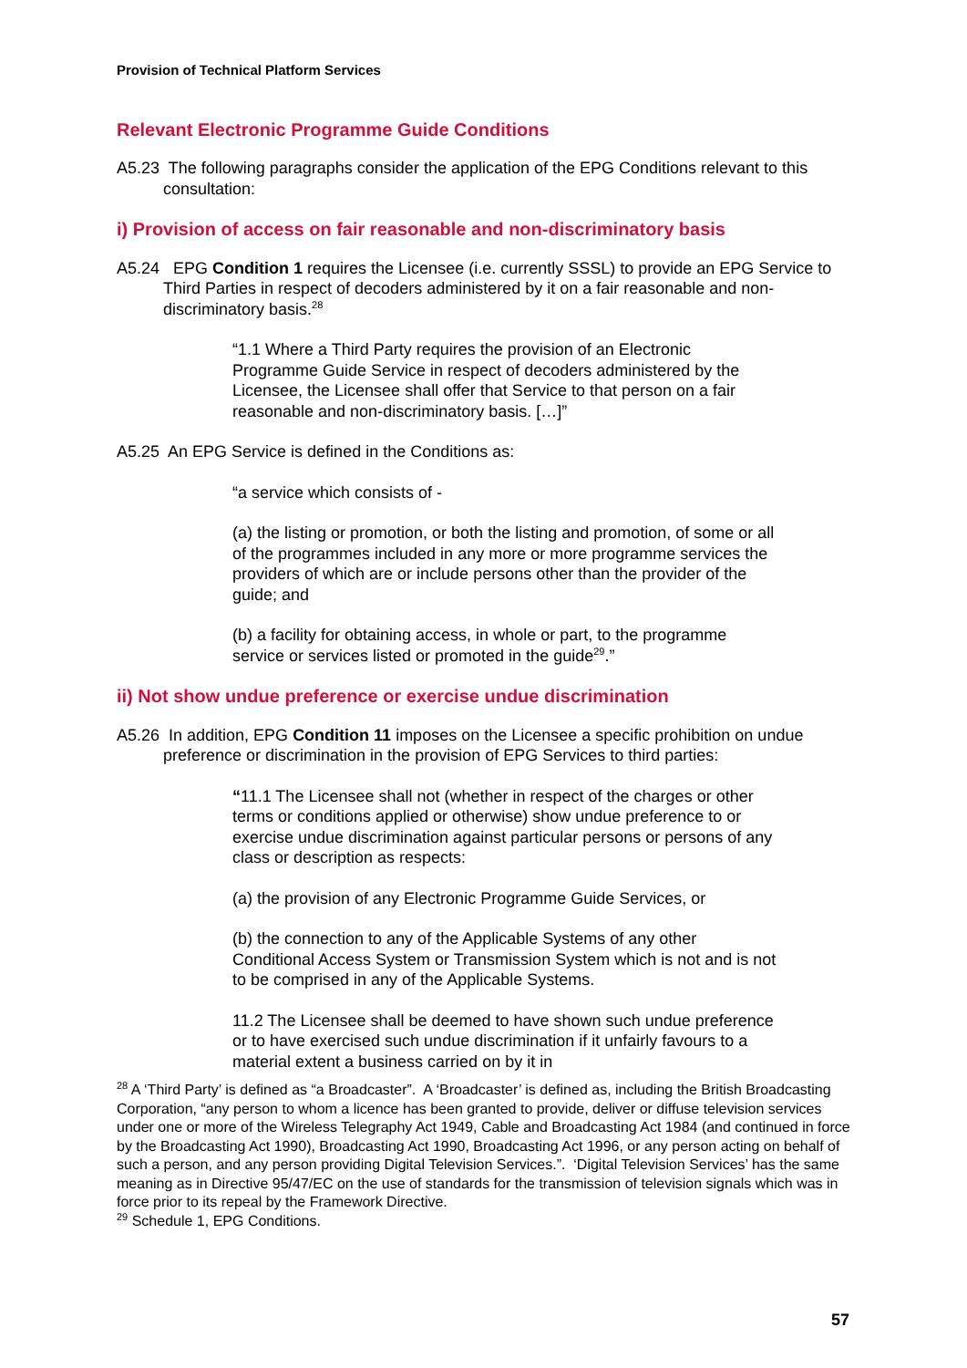Provision of Technical Platform Services
Relevant Electronic Programme Guide Conditions
A5.23 The following paragraphs consider the application of the EPG Conditions relevant to this consultation:
i) Provision of access on fair reasonable and non-discriminatory basis
A5.24 EPG Condition 1 requires the Licensee (i.e. currently SSSL) to provide an EPG Service to Third Parties in respect of decoders administered by it on a fair reasonable and non-discriminatory basis.<sup>28</sup>
“1.1 Where a Third Party requires the provision of an Electronic Programme Guide Service in respect of decoders administered by the Licensee, the Licensee shall offer that Service to that person on a fair reasonable and non-discriminatory basis. […]”
A5.25 An EPG Service is defined in the Conditions as:
“a service which consists of -
(a) the listing or promotion, or both the listing and promotion, of some or all of the programmes included in any more or more programme services the providers of which are or include persons other than the provider of the guide; and
(b) a facility for obtaining access, in whole or part, to the programme service or services listed or promoted in the guide<sup>29</sup>.”
ii) Not show undue preference or exercise undue discrimination
A5.26 In addition, EPG Condition 11 imposes on the Licensee a specific prohibition on undue preference or discrimination in the provision of EPG Services to third parties:
“11.1 The Licensee shall not (whether in respect of the charges or other terms or conditions applied or otherwise) show undue preference to or exercise undue discrimination against particular persons or persons of any class or description as respects:
(a) the provision of any Electronic Programme Guide Services, or
(b) the connection to any of the Applicable Systems of any other Conditional Access System or Transmission System which is not and is not to be comprised in any of the Applicable Systems.
11.2 The Licensee shall be deemed to have shown such undue preference or to have exercised such undue discrimination if it unfairly favours to a material extent a business carried on by it in
<sup>28</sup> A ‘Third Party’ is defined as “a Broadcaster”. A ‘Broadcaster’ is defined as, including the British Broadcasting Corporation, “any person to whom a licence has been granted to provide, deliver or diffuse television services under one or more of the Wireless Telegraphy Act 1949, Cable and Broadcasting Act 1984 (and continued in force by the Broadcasting Act 1990), Broadcasting Act 1990, Broadcasting Act 1996, or any person acting on behalf of such a person, and any person providing Digital Television Services.”. ‘Digital Television Services’ has the same meaning as in Directive 95/47/EC on the use of standards for the transmission of television signals which was in force prior to its repeal by the Framework Directive.
<sup>29</sup> Schedule 1, EPG Conditions.
57